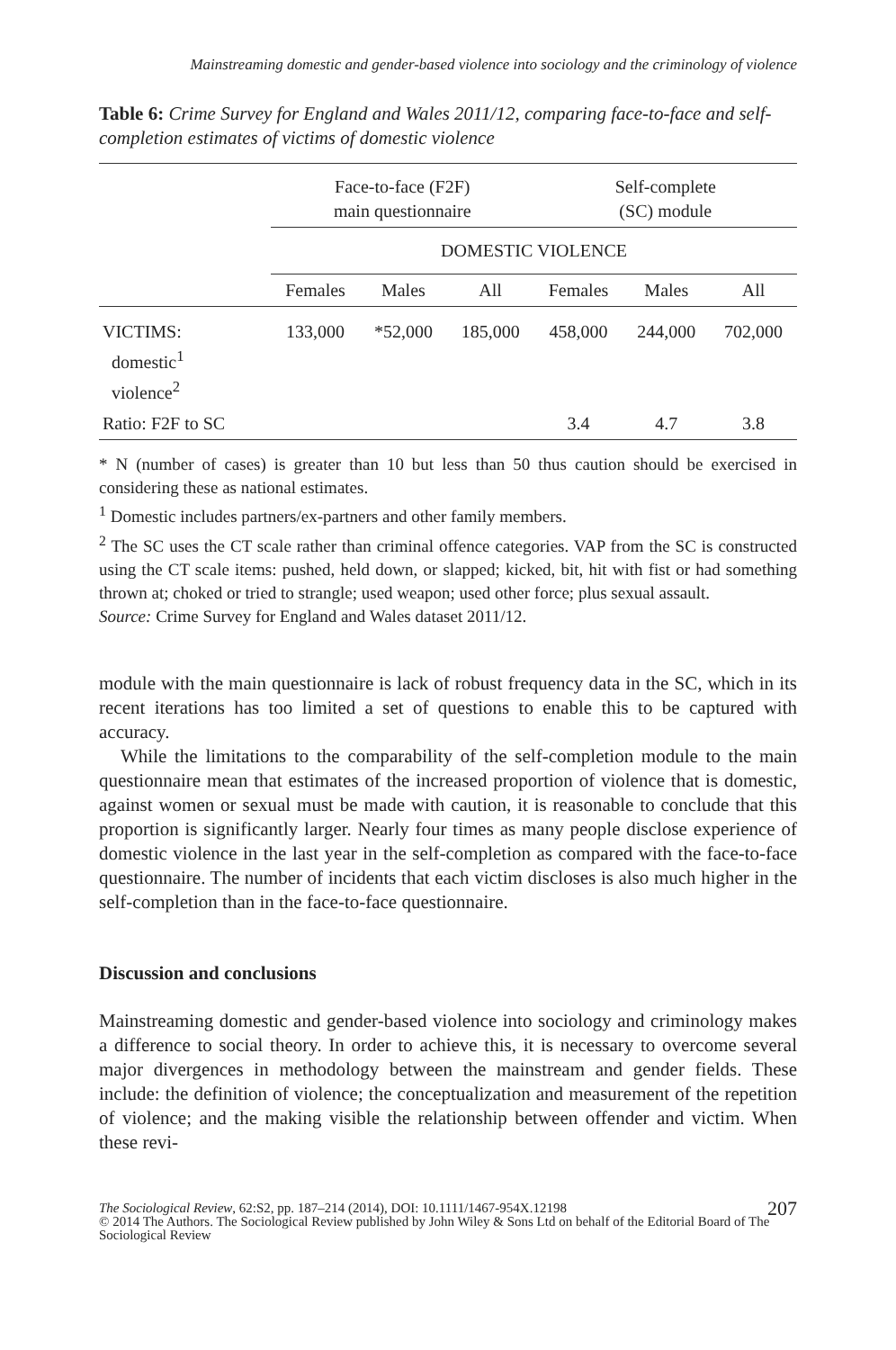Mainstreaming domestic and gender-based violence into sociology and the criminology of violence
Table 6: Crime Survey for England and Wales 2011/12, comparing face-to-face and self-completion estimates of victims of domestic violence
| | Face-to-face (F2F) main questionnaire | | | Self-complete (SC) module | | |
| --- | --- | --- | --- | --- | --- | --- |
| | DOMESTIC VIOLENCE | | | | | |
| | Females | Males | All | Females | Males | All |
| VICTIMS: domestic<sup>1</sup> violence<sup>2</sup> | 133,000 | *52,000 | 185,000 | 458,000 | 244,000 | 702,000 |
| Ratio: F2F to SC | | | | 3.4 | 4.7 | 3.8 |
* N (number of cases) is greater than 10 but less than 50 thus caution should be exercised in considering these as national estimates.
<sup>1</sup> Domestic includes partners/ex-partners and other family members.
<sup>2</sup> The SC uses the CT scale rather than criminal offence categories. VAP from the SC is constructed using the CT scale items: pushed, held down, or slapped; kicked, bit, hit with fist or had something thrown at; choked or tried to strangle; used weapon; used other force; plus sexual assault.
Source: Crime Survey for England and Wales dataset 2011/12.
module with the main questionnaire is lack of robust frequency data in the SC, which in its recent iterations has too limited a set of questions to enable this to be captured with accuracy.
While the limitations to the comparability of the self-completion module to the main questionnaire mean that estimates of the increased proportion of violence that is domestic, against women or sexual must be made with caution, it is reasonable to conclude that this proportion is significantly larger. Nearly four times as many people disclose experience of domestic violence in the last year in the self-completion as compared with the face-to-face questionnaire. The number of incidents that each victim discloses is also much higher in the self-completion than in the face-to-face questionnaire.
Discussion and conclusions
Mainstreaming domestic and gender-based violence into sociology and criminology makes a difference to social theory. In order to achieve this, it is necessary to overcome several major divergences in methodology between the mainstream and gender fields. These include: the definition of violence; the conceptualization and measurement of the repetition of violence; and the making visible the relationship between offender and victim. When these revi-
The Sociological Review, 62:S2, pp. 187–214 (2014), DOI: 10.1111/1467-954X.12198 207
© 2014 The Authors. The Sociological Review published by John Wiley & Sons Ltd on behalf of the Editorial Board of The Sociological Review